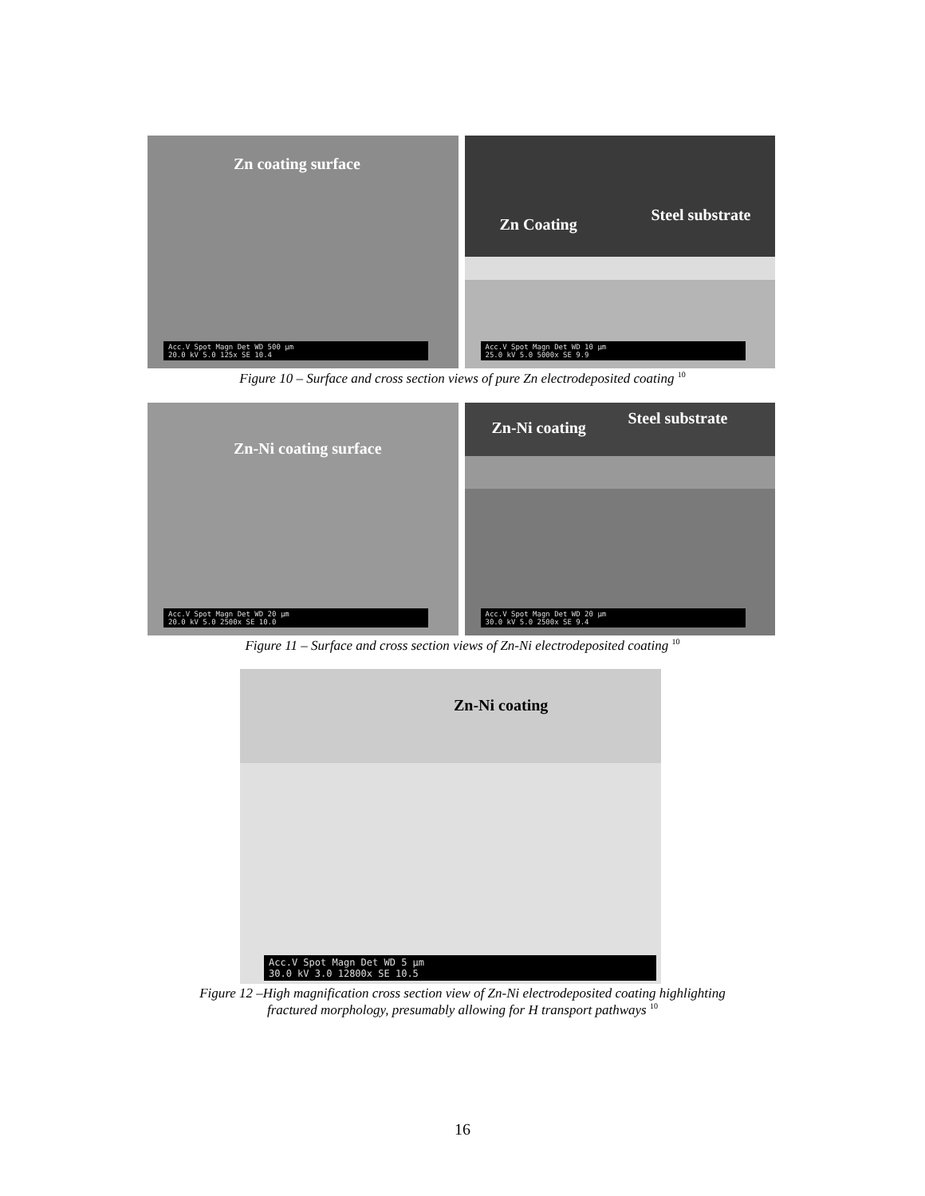Zn coating surface
Acc.V Spot Magn Det WD 500 µm
20.0 kV 5.0 125x SE 10.4
Zn Coating
Steel substrate
Acc.V Spot Magn Det WD 10 µm
25.0 kV 5.0 5000x SE 9.9
Figure 10 – Surface and cross section views of pure Zn electrodeposited coating <sup>10</sup>
Zn-Ni coating surface
Acc.V Spot Magn Det WD 20 µm
20.0 kV 5.0 2500x SE 10.0
Zn-Ni coating
Steel substrate
Acc.V Spot Magn Det WD 20 µm
30.0 kV 5.0 2500x SE 9.4
Figure 11 – Surface and cross section views of Zn-Ni electrodeposited coating <sup>10</sup>
Zn-Ni coating
Acc.V Spot Magn Det WD 5 µm
30.0 kV 3.0 12800x SE 10.5
Figure 12 –High magnification cross section view of Zn-Ni electrodeposited coating highlighting
fractured morphology, presumably allowing for H transport pathways <sup>10</sup>
16